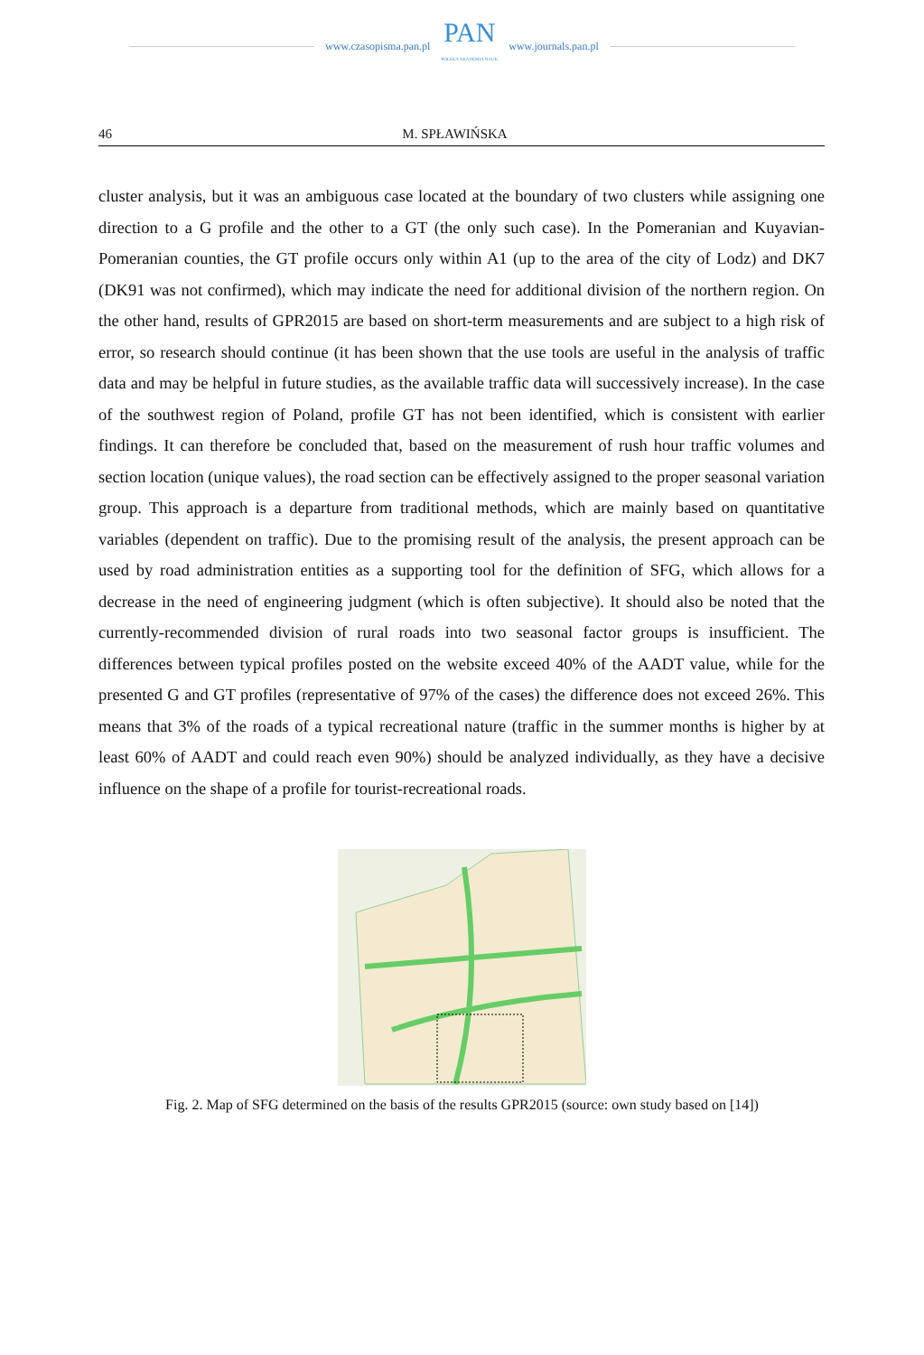www.czasopisma.pan.pl
PAN
POLSKA AKADEMIA NAUK
www.journals.pan.pl
46 M. SPŁAWIŃSKA
cluster analysis, but it was an ambiguous case located at the boundary of two clusters while assigning one direction to a G profile and the other to a GT (the only such case). In the Pomeranian and Kuyavian-Pomeranian counties, the GT profile occurs only within A1 (up to the area of the city of Lodz) and DK7 (DK91 was not confirmed), which may indicate the need for additional division of the northern region. On the other hand, results of GPR2015 are based on short-term measurements and are subject to a high risk of error, so research should continue (it has been shown that the use tools are useful in the analysis of traffic data and may be helpful in future studies, as the available traffic data will successively increase). In the case of the southwest region of Poland, profile GT has not been identified, which is consistent with earlier findings. It can therefore be concluded that, based on the measurement of rush hour traffic volumes and section location (unique values), the road section can be effectively assigned to the proper seasonal variation group. This approach is a departure from traditional methods, which are mainly based on quantitative variables (dependent on traffic). Due to the promising result of the analysis, the present approach can be used by road administration entities as a supporting tool for the definition of SFG, which allows for a decrease in the need of engineering judgment (which is often subjective). It should also be noted that the currently-recommended division of rural roads into two seasonal factor groups is insufficient. The differences between typical profiles posted on the website exceed 40% of the AADT value, while for the presented G and GT profiles (representative of 97% of the cases) the difference does not exceed 26%. This means that 3% of the roads of a typical recreational nature (traffic in the summer months is higher by at least 60% of AADT and could reach even 90%) should be analyzed individually, as they have a decisive influence on the shape of a profile for tourist-recreational roads.
Fig. 2. Map of SFG determined on the basis of the results GPR2015 (source: own study based on [14])